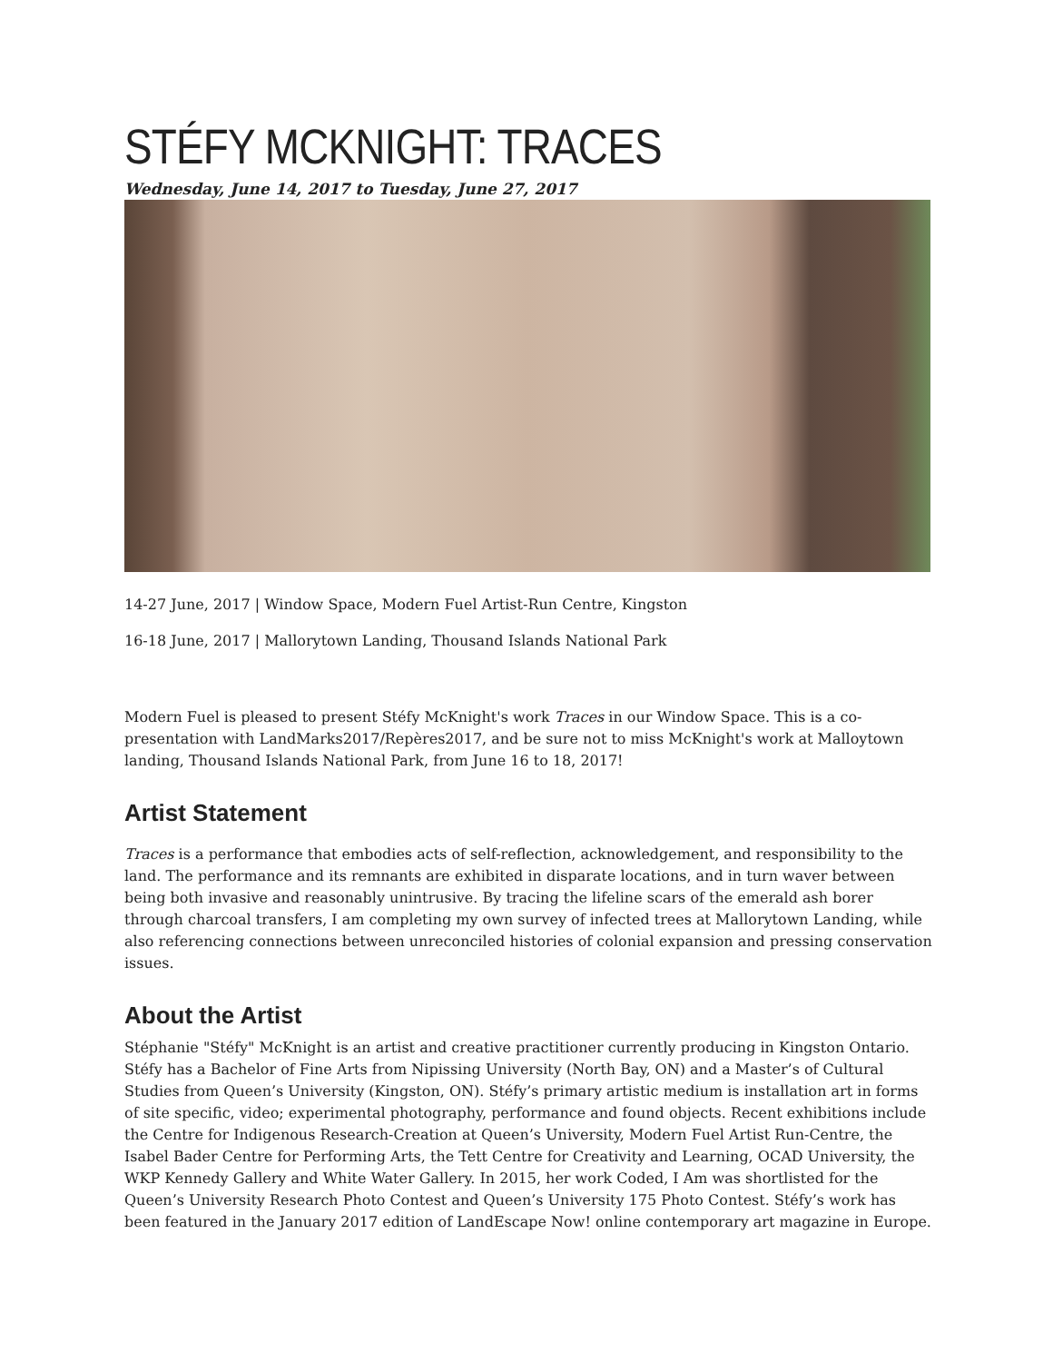STÉFY MCKNIGHT: TRACES
Wednesday, June 14, 2017 to Tuesday, June 27, 2017
14-27 June, 2017 | Window Space, Modern Fuel Artist-Run Centre, Kingston
16-18 June, 2017 | Mallorytown Landing, Thousand Islands National Park
Modern Fuel is pleased to present Stéfy McKnight's work Traces in our Window Space. This is a co-presentation with LandMarks2017/Repères2017, and be sure not to miss McKnight's work at Malloytown landing, Thousand Islands National Park, from June 16 to 18, 2017!
Artist Statement
Traces is a performance that embodies acts of self-reflection, acknowledgement, and responsibility to the land. The performance and its remnants are exhibited in disparate locations, and in turn waver between being both invasive and reasonably unintrusive. By tracing the lifeline scars of the emerald ash borer through charcoal transfers, I am completing my own survey of infected trees at Mallorytown Landing, while also referencing connections between unreconciled histories of colonial expansion and pressing conservation issues.
About the Artist
Stéphanie "Stéfy" McKnight is an artist and creative practitioner currently producing in Kingston Ontario. Stéfy has a Bachelor of Fine Arts from Nipissing University (North Bay, ON) and a Master’s of Cultural Studies from Queen’s University (Kingston, ON). Stéfy’s primary artistic medium is installation art in forms of site specific, video; experimental photography, performance and found objects. Recent exhibitions include the Centre for Indigenous Research-Creation at Queen’s University, Modern Fuel Artist Run-Centre, the Isabel Bader Centre for Performing Arts, the Tett Centre for Creativity and Learning, OCAD University, the WKP Kennedy Gallery and White Water Gallery. In 2015, her work Coded, I Am was shortlisted for the Queen’s University Research Photo Contest and Queen’s University 175 Photo Contest. Stéfy’s work has been featured in the January 2017 edition of LandEscape Now! online contemporary art magazine in Europe.